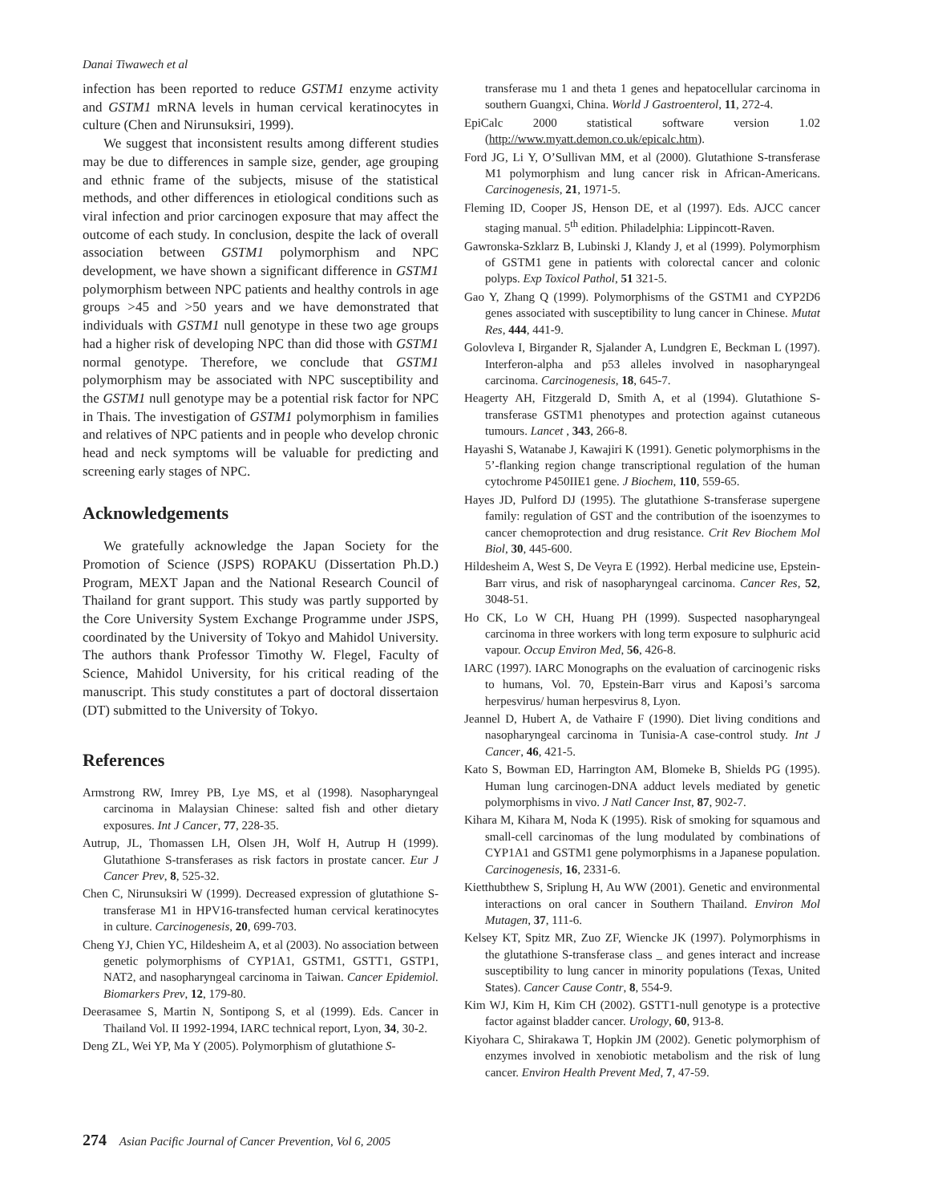Danai Tiwawech et al
infection has been reported to reduce GSTM1 enzyme activity and GSTM1 mRNA levels in human cervical keratinocytes in culture (Chen and Nirunsuksiri, 1999).
We suggest that inconsistent results among different studies may be due to differences in sample size, gender, age grouping and ethnic frame of the subjects, misuse of the statistical methods, and other differences in etiological conditions such as viral infection and prior carcinogen exposure that may affect the outcome of each study. In conclusion, despite the lack of overall association between GSTM1 polymorphism and NPC development, we have shown a significant difference in GSTM1 polymorphism between NPC patients and healthy controls in age groups >45 and >50 years and we have demonstrated that individuals with GSTM1 null genotype in these two age groups had a higher risk of developing NPC than did those with GSTM1 normal genotype. Therefore, we conclude that GSTM1 polymorphism may be associated with NPC susceptibility and the GSTM1 null genotype may be a potential risk factor for NPC in Thais. The investigation of GSTM1 polymorphism in families and relatives of NPC patients and in people who develop chronic head and neck symptoms will be valuable for predicting and screening early stages of NPC.
Acknowledgements
We gratefully acknowledge the Japan Society for the Promotion of Science (JSPS) ROPAKU (Dissertation Ph.D.) Program, MEXT Japan and the National Research Council of Thailand for grant support. This study was partly supported by the Core University System Exchange Programme under JSPS, coordinated by the University of Tokyo and Mahidol University. The authors thank Professor Timothy W. Flegel, Faculty of Science, Mahidol University, for his critical reading of the manuscript. This study constitutes a part of doctoral dissertaion (DT) submitted to the University of Tokyo.
References
Armstrong RW, Imrey PB, Lye MS, et al (1998). Nasopharyngeal carcinoma in Malaysian Chinese: salted fish and other dietary exposures. Int J Cancer, 77, 228-35.
Autrup, JL, Thomassen LH, Olsen JH, Wolf H, Autrup H (1999). Glutathione S-transferases as risk factors in prostate cancer. Eur J Cancer Prev, 8, 525-32.
Chen C, Nirunsuksiri W (1999). Decreased expression of glutathione S-transferase M1 in HPV16-transfected human cervical keratinocytes in culture. Carcinogenesis, 20, 699-703.
Cheng YJ, Chien YC, Hildesheim A, et al (2003). No association between genetic polymorphisms of CYP1A1, GSTM1, GSTT1, GSTP1, NAT2, and nasopharyngeal carcinoma in Taiwan. Cancer Epidemiol. Biomarkers Prev, 12, 179-80.
Deerasamee S, Martin N, Sontipong S, et al (1999). Eds. Cancer in Thailand Vol. II 1992-1994, IARC technical report, Lyon, 34, 30-2.
Deng ZL, Wei YP, Ma Y (2005). Polymorphism of glutathione S-
transferase mu 1 and theta 1 genes and hepatocellular carcinoma in southern Guangxi, China. World J Gastroenterol, 11, 272-4.
EpiCalc 2000 statistical software version 1.02 (http://www.myatt.demon.co.uk/epicalc.htm).
Ford JG, Li Y, O’Sullivan MM, et al (2000). Glutathione S-transferase M1 polymorphism and lung cancer risk in African-Americans. Carcinogenesis, 21, 1971-5.
Fleming ID, Cooper JS, Henson DE, et al (1997). Eds. AJCC cancer staging manual. 5<sup>th</sup> edition. Philadelphia: Lippincott-Raven.
Gawronska-Szklarz B, Lubinski J, Klandy J, et al (1999). Polymorphism of GSTM1 gene in patients with colorectal cancer and colonic polyps. Exp Toxicol Pathol, 51 321-5.
Gao Y, Zhang Q (1999). Polymorphisms of the GSTM1 and CYP2D6 genes associated with susceptibility to lung cancer in Chinese. Mutat Res, 444, 441-9.
Golovleva I, Birgander R, Sjalander A, Lundgren E, Beckman L (1997). Interferon-alpha and p53 alleles involved in nasopharyngeal carcinoma. Carcinogenesis, 18, 645-7.
Heagerty AH, Fitzgerald D, Smith A, et al (1994). Glutathione S-transferase GSTM1 phenotypes and protection against cutaneous tumours. Lancet , 343, 266-8.
Hayashi S, Watanabe J, Kawajiri K (1991). Genetic polymorphisms in the 5’-flanking region change transcriptional regulation of the human cytochrome P450IIE1 gene. J Biochem, 110, 559-65.
Hayes JD, Pulford DJ (1995). The glutathione S-transferase supergene family: regulation of GST and the contribution of the isoenzymes to cancer chemoprotection and drug resistance. Crit Rev Biochem Mol Biol, 30, 445-600.
Hildesheim A, West S, De Veyra E (1992). Herbal medicine use, Epstein-Barr virus, and risk of nasopharyngeal carcinoma. Cancer Res, 52, 3048-51.
Ho CK, Lo W CH, Huang PH (1999). Suspected nasopharyngeal carcinoma in three workers with long term exposure to sulphuric acid vapour. Occup Environ Med, 56, 426-8.
IARC (1997). IARC Monographs on the evaluation of carcinogenic risks to humans, Vol. 70, Epstein-Barr virus and Kaposi’s sarcoma herpesvirus/ human herpesvirus 8, Lyon.
Jeannel D, Hubert A, de Vathaire F (1990). Diet living conditions and nasopharyngeal carcinoma in Tunisia-A case-control study. Int J Cancer, 46, 421-5.
Kato S, Bowman ED, Harrington AM, Blomeke B, Shields PG (1995). Human lung carcinogen-DNA adduct levels mediated by genetic polymorphisms in vivo. J Natl Cancer Inst, 87, 902-7.
Kihara M, Kihara M, Noda K (1995). Risk of smoking for squamous and small-cell carcinomas of the lung modulated by combinations of CYP1A1 and GSTM1 gene polymorphisms in a Japanese population. Carcinogenesis, 16, 2331-6.
Kietthubthew S, Sriplung H, Au WW (2001). Genetic and environmental interactions on oral cancer in Southern Thailand. Environ Mol Mutagen, 37, 111-6.
Kelsey KT, Spitz MR, Zuo ZF, Wiencke JK (1997). Polymorphisms in the glutathione S-transferase class _ and genes interact and increase susceptibility to lung cancer in minority populations (Texas, United States). Cancer Cause Contr, 8, 554-9.
Kim WJ, Kim H, Kim CH (2002). GSTT1-null genotype is a protective factor against bladder cancer. Urology, 60, 913-8.
Kiyohara C, Shirakawa T, Hopkin JM (2002). Genetic polymorphism of enzymes involved in xenobiotic metabolism and the risk of lung cancer. Environ Health Prevent Med, 7, 47-59.
274 Asian Pacific Journal of Cancer Prevention, Vol 6, 2005